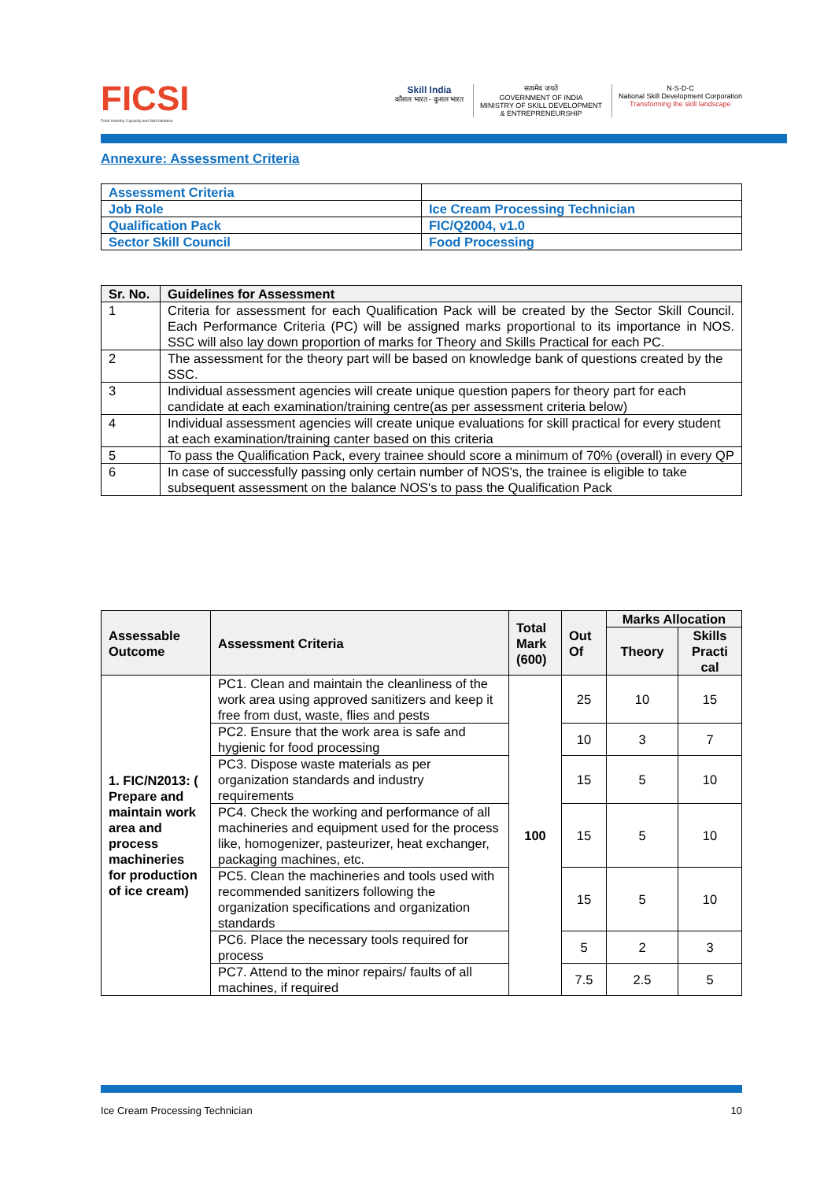FICSI
Food Industry Capacity and Skill Initiative
Skill India
कौशल भारत - कुशल भारत
सत्यमेव जयते
GOVERNMENT OF INDIA
MINISTRY OF SKILL DEVELOPMENT
& ENTREPRENEURSHIP
N·S·D·C
National Skill Development Corporation
Transforming the skill landscape
Annexure: Assessment Criteria
| Assessment Criteria | |
| Job Role | Ice Cream Processing Technician |
| Qualification Pack | FIC/Q2004, v1.0 |
| Sector Skill Council | Food Processing |
| Sr. No. | Guidelines for Assessment |
| --- | --- |
| 1 | Criteria for assessment for each Qualification Pack will be created by the Sector Skill Council. Each Performance Criteria (PC) will be assigned marks proportional to its importance in NOS. SSC will also lay down proportion of marks for Theory and Skills Practical for each PC. |
| 2 | The assessment for the theory part will be based on knowledge bank of questions created by the SSC. |
| 3 | Individual assessment agencies will create unique question papers for theory part for each candidate at each examination/training centre(as per assessment criteria below) |
| 4 | Individual assessment agencies will create unique evaluations for skill practical for every student at each examination/training canter based on this criteria |
| 5 | To pass the Qualification Pack, every trainee should score a minimum of 70% (overall) in every QP |
| 6 | In case of successfully passing only certain number of NOS's, the trainee is eligible to take subsequent assessment on the balance NOS's to pass the Qualification Pack |
| Assessable Outcome | Assessment Criteria | Total Mark (600) | Out Of | Marks Allocation | |
| --- | --- | --- | --- | --- | --- |
| | | | | Theory | Skills Practi cal |
| 1. FIC/N2013: ( Prepare and maintain work area and process machineries for production of ice cream) | PC1. Clean and maintain the cleanliness of the work area using approved sanitizers and keep it free from dust, waste, flies and pests | 100 | 25 | 10 | 15 |
| | PC2. Ensure that the work area is safe and hygienic for food processing | | 10 | 3 | 7 |
| | PC3. Dispose waste materials as per organization standards and industry requirements | | 15 | 5 | 10 |
| | PC4. Check the working and performance of all machineries and equipment used for the process like, homogenizer, pasteurizer, heat exchanger, packaging machines, etc. | | 15 | 5 | 10 |
| | PC5. Clean the machineries and tools used with recommended sanitizers following the organization specifications and organization standards | | 15 | 5 | 10 |
| | PC6. Place the necessary tools required for process | | 5 | 2 | 3 |
| | PC7. Attend to the minor repairs/ faults of all machines, if required | | 7.5 | 2.5 | 5 |
Ice Cream Processing Technician 10